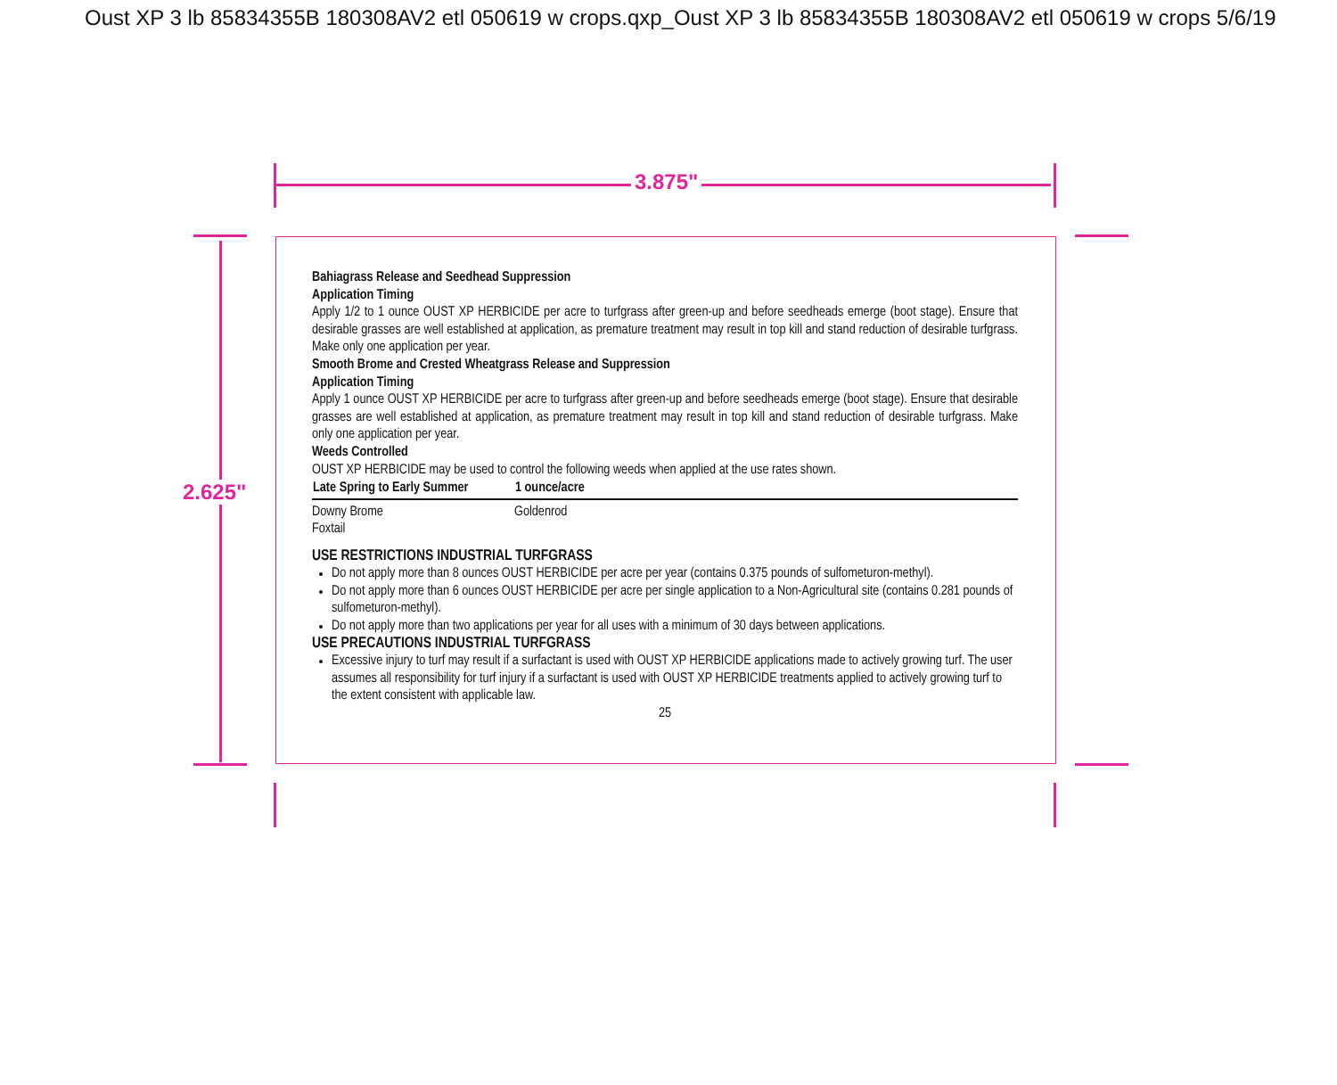Oust XP 3 lb 85834355B 180308AV2 etl 050619 w crops.qxp_Oust XP 3 lb 85834355B 180308AV2 etl 050619 w crops 5/6/19
3.875"
2.625"
Bahiagrass Release and Seedhead Suppression
Application Timing
Apply 1/2 to 1 ounce OUST XP HERBICIDE per acre to turfgrass after green-up and before seedheads emerge (boot stage). Ensure that desirable grasses are well established at application, as premature treatment may result in top kill and stand reduction of desirable turfgrass. Make only one application per year.
Smooth Brome and Crested Wheatgrass Release and Suppression
Application Timing
Apply 1 ounce OUST XP HERBICIDE per acre to turfgrass after green-up and before seedheads emerge (boot stage). Ensure that desirable grasses are well established at application, as premature treatment may result in top kill and stand reduction of desirable turfgrass. Make only one application per year.
Weeds Controlled
OUST XP HERBICIDE may be used to control the following weeds when applied at the use rates shown.
| Late Spring to Early Summer | 1 ounce/acre |
| --- | --- |
| Downy Brome | Goldenrod |
| Foxtail | |
USE RESTRICTIONS INDUSTRIAL TURFGRASS
Do not apply more than 8 ounces OUST HERBICIDE per acre per year (contains 0.375 pounds of sulfometuron-methyl).
Do not apply more than 6 ounces OUST HERBICIDE per acre per single application to a Non-Agricultural site (contains 0.281 pounds of sulfometuron-methyl).
Do not apply more than two applications per year for all uses with a minimum of 30 days between applications.
USE PRECAUTIONS INDUSTRIAL TURFGRASS
Excessive injury to turf may result if a surfactant is used with OUST XP HERBICIDE applications made to actively growing turf. The user assumes all responsibility for turf injury if a surfactant is used with OUST XP HERBICIDE treatments applied to actively growing turf to the extent consistent with applicable law.
25